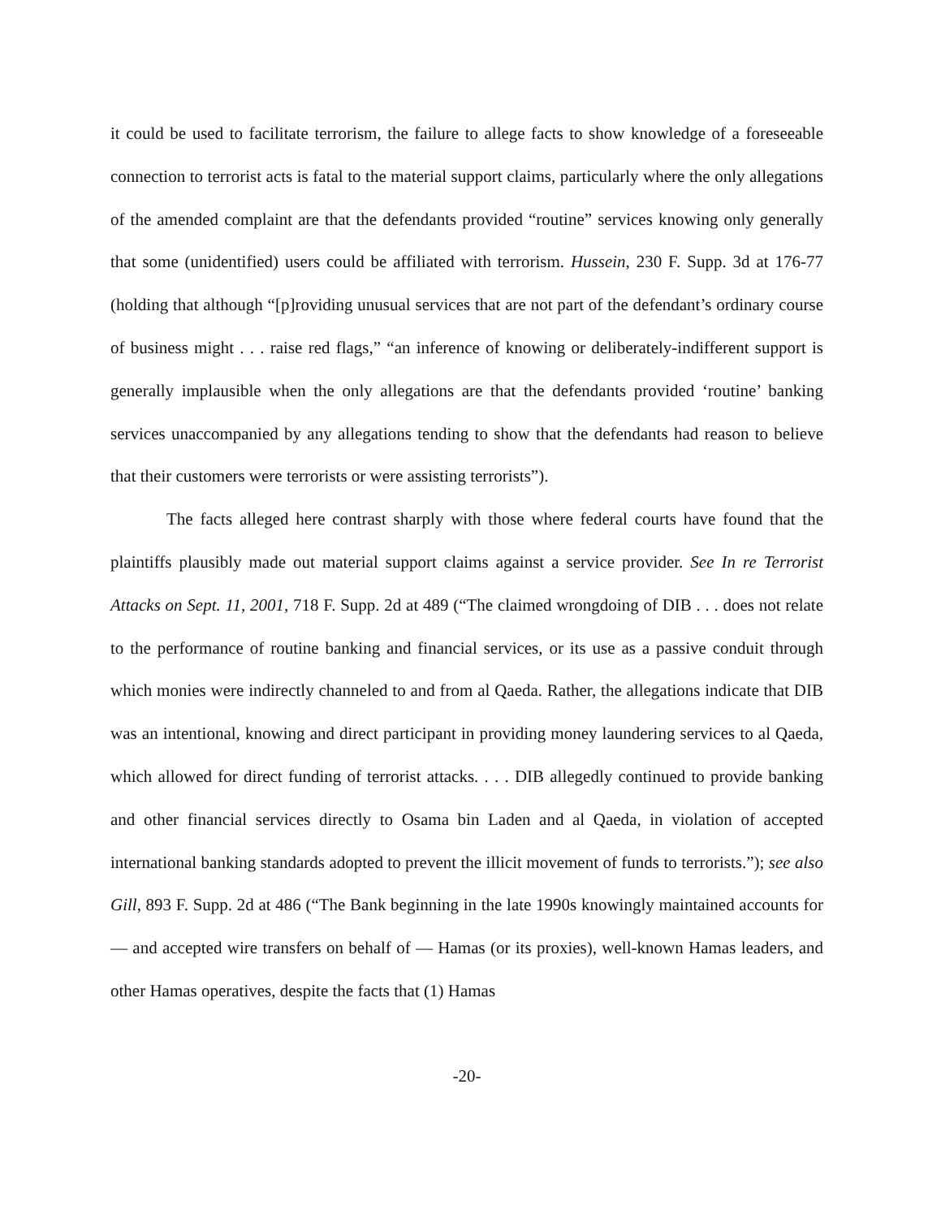it could be used to facilitate terrorism, the failure to allege facts to show knowledge of a foreseeable connection to terrorist acts is fatal to the material support claims, particularly where the only allegations of the amended complaint are that the defendants provided “routine” services knowing only generally that some (unidentified) users could be affiliated with terrorism. Hussein, 230 F. Supp. 3d at 176-77 (holding that although “[p]roviding unusual services that are not part of the defendant’s ordinary course of business might . . . raise red flags,” “an inference of knowing or deliberately-indifferent support is generally implausible when the only allegations are that the defendants provided ‘routine’ banking services unaccompanied by any allegations tending to show that the defendants had reason to believe that their customers were terrorists or were assisting terrorists”).
The facts alleged here contrast sharply with those where federal courts have found that the plaintiffs plausibly made out material support claims against a service provider. See In re Terrorist Attacks on Sept. 11, 2001, 718 F. Supp. 2d at 489 (“The claimed wrongdoing of DIB . . . does not relate to the performance of routine banking and financial services, or its use as a passive conduit through which monies were indirectly channeled to and from al Qaeda. Rather, the allegations indicate that DIB was an intentional, knowing and direct participant in providing money laundering services to al Qaeda, which allowed for direct funding of terrorist attacks. . . . DIB allegedly continued to provide banking and other financial services directly to Osama bin Laden and al Qaeda, in violation of accepted international banking standards adopted to prevent the illicit movement of funds to terrorists.”); see also Gill, 893 F. Supp. 2d at 486 (“The Bank beginning in the late 1990s knowingly maintained accounts for — and accepted wire transfers on behalf of — Hamas (or its proxies), well-known Hamas leaders, and other Hamas operatives, despite the facts that (1) Hamas
-20-